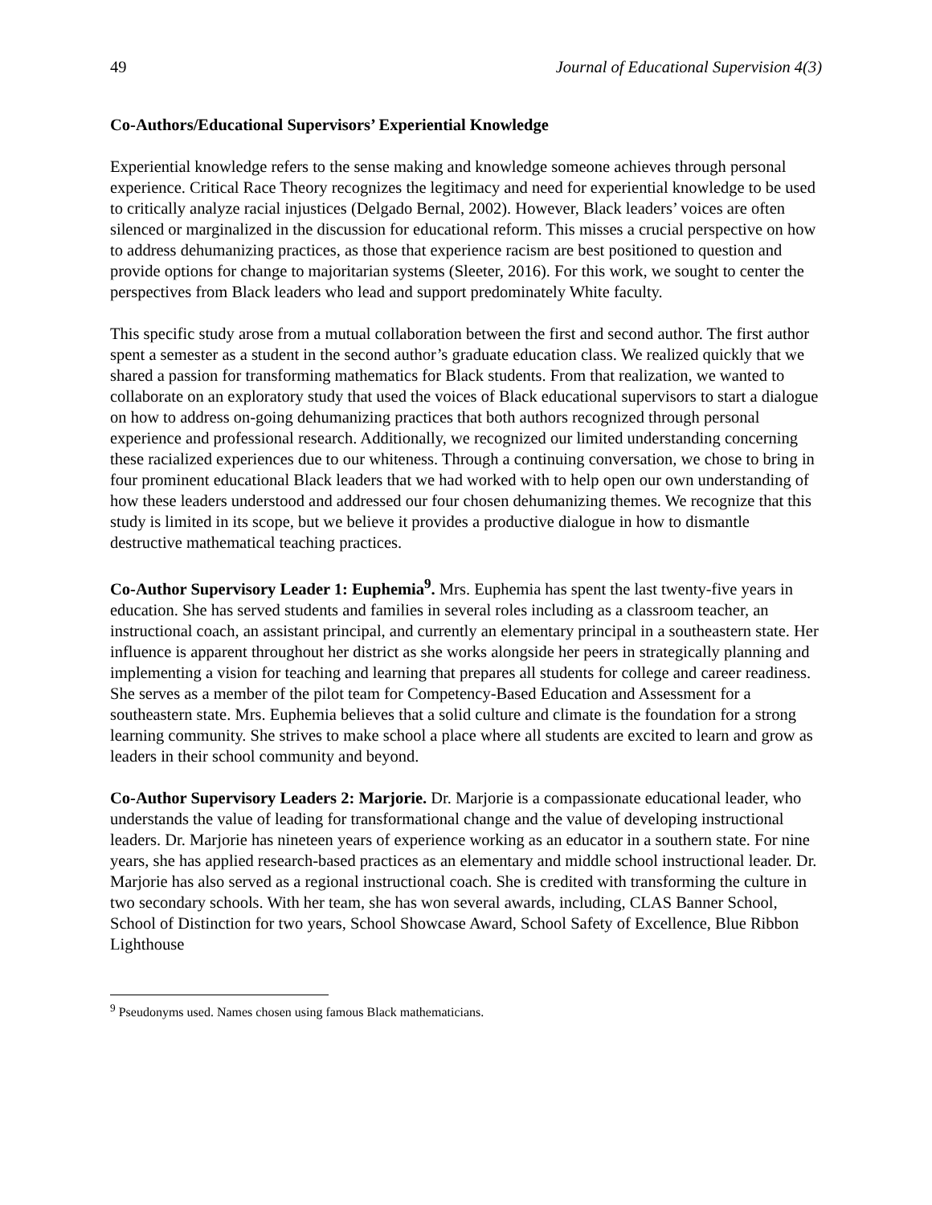49 Journal of Educational Supervision 4(3)
Co-Authors/Educational Supervisors’ Experiential Knowledge
Experiential knowledge refers to the sense making and knowledge someone achieves through personal experience. Critical Race Theory recognizes the legitimacy and need for experiential knowledge to be used to critically analyze racial injustices (Delgado Bernal, 2002). However, Black leaders’ voices are often silenced or marginalized in the discussion for educational reform. This misses a crucial perspective on how to address dehumanizing practices, as those that experience racism are best positioned to question and provide options for change to majoritarian systems (Sleeter, 2016). For this work, we sought to center the perspectives from Black leaders who lead and support predominately White faculty.
This specific study arose from a mutual collaboration between the first and second author. The first author spent a semester as a student in the second author’s graduate education class. We realized quickly that we shared a passion for transforming mathematics for Black students. From that realization, we wanted to collaborate on an exploratory study that used the voices of Black educational supervisors to start a dialogue on how to address on-going dehumanizing practices that both authors recognized through personal experience and professional research. Additionally, we recognized our limited understanding concerning these racialized experiences due to our whiteness. Through a continuing conversation, we chose to bring in four prominent educational Black leaders that we had worked with to help open our own understanding of how these leaders understood and addressed our four chosen dehumanizing themes. We recognize that this study is limited in its scope, but we believe it provides a productive dialogue in how to dismantle destructive mathematical teaching practices.
Co-Author Supervisory Leader 1: Euphemia<sup>9</sup>. Mrs. Euphemia has spent the last twenty-five years in education. She has served students and families in several roles including as a classroom teacher, an instructional coach, an assistant principal, and currently an elementary principal in a southeastern state. Her influence is apparent throughout her district as she works alongside her peers in strategically planning and implementing a vision for teaching and learning that prepares all students for college and career readiness. She serves as a member of the pilot team for Competency-Based Education and Assessment for a southeastern state. Mrs. Euphemia believes that a solid culture and climate is the foundation for a strong learning community. She strives to make school a place where all students are excited to learn and grow as leaders in their school community and beyond.
Co-Author Supervisory Leaders 2: Marjorie. Dr. Marjorie is a compassionate educational leader, who understands the value of leading for transformational change and the value of developing instructional leaders. Dr. Marjorie has nineteen years of experience working as an educator in a southern state. For nine years, she has applied research-based practices as an elementary and middle school instructional leader. Dr. Marjorie has also served as a regional instructional coach. She is credited with transforming the culture in two secondary schools. With her team, she has won several awards, including, CLAS Banner School, School of Distinction for two years, School Showcase Award, School Safety of Excellence, Blue Ribbon Lighthouse
<sup>9</sup> Pseudonyms used. Names chosen using famous Black mathematicians.